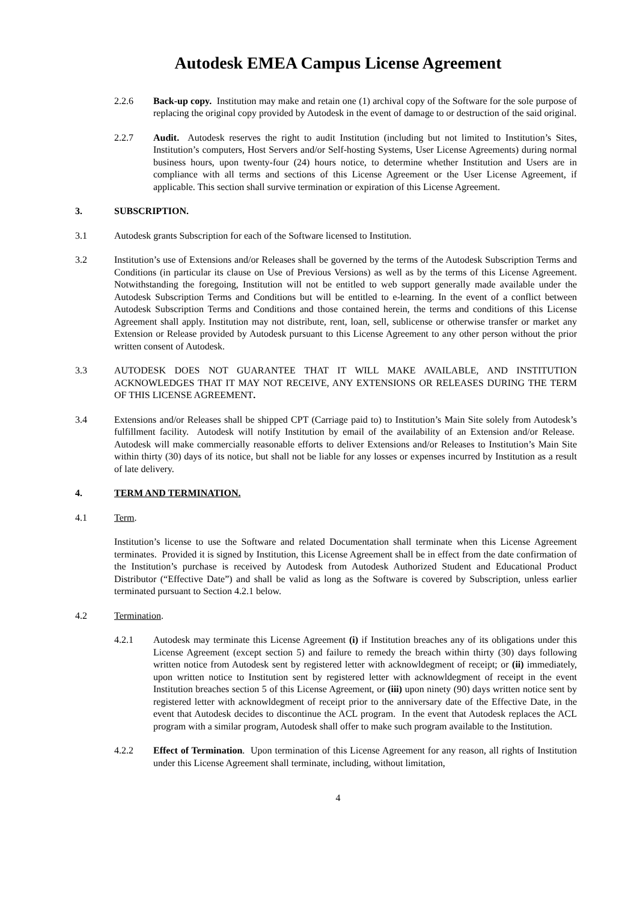Autodesk EMEA Campus License Agreement
2.2.6 Back-up copy. Institution may make and retain one (1) archival copy of the Software for the sole purpose of replacing the original copy provided by Autodesk in the event of damage to or destruction of the said original.
2.2.7 Audit. Autodesk reserves the right to audit Institution (including but not limited to Institution’s Sites, Institution’s computers, Host Servers and/or Self-hosting Systems, User License Agreements) during normal business hours, upon twenty-four (24) hours notice, to determine whether Institution and Users are in compliance with all terms and sections of this License Agreement or the User License Agreement, if applicable. This section shall survive termination or expiration of this License Agreement.
3. SUBSCRIPTION.
3.1 Autodesk grants Subscription for each of the Software licensed to Institution.
3.2 Institution’s use of Extensions and/or Releases shall be governed by the terms of the Autodesk Subscription Terms and Conditions (in particular its clause on Use of Previous Versions) as well as by the terms of this License Agreement. Notwithstanding the foregoing, Institution will not be entitled to web support generally made available under the Autodesk Subscription Terms and Conditions but will be entitled to e-learning. In the event of a conflict between Autodesk Subscription Terms and Conditions and those contained herein, the terms and conditions of this License Agreement shall apply. Institution may not distribute, rent, loan, sell, sublicense or otherwise transfer or market any Extension or Release provided by Autodesk pursuant to this License Agreement to any other person without the prior written consent of Autodesk.
3.3 AUTODESK DOES NOT GUARANTEE THAT IT WILL MAKE AVAILABLE, AND INSTITUTION ACKNOWLEDGES THAT IT MAY NOT RECEIVE, ANY EXTENSIONS OR RELEASES DURING THE TERM OF THIS LICENSE AGREEMENT.
3.4 Extensions and/or Releases shall be shipped CPT (Carriage paid to) to Institution’s Main Site solely from Autodesk’s fulfillment facility. Autodesk will notify Institution by email of the availability of an Extension and/or Release. Autodesk will make commercially reasonable efforts to deliver Extensions and/or Releases to Institution’s Main Site within thirty (30) days of its notice, but shall not be liable for any losses or expenses incurred by Institution as a result of late delivery.
4. TERM AND TERMINATION.
4.1 Term.
Institution’s license to use the Software and related Documentation shall terminate when this License Agreement terminates. Provided it is signed by Institution, this License Agreement shall be in effect from the date confirmation of the Institution’s purchase is received by Autodesk from Autodesk Authorized Student and Educational Product Distributor (“Effective Date”) and shall be valid as long as the Software is covered by Subscription, unless earlier terminated pursuant to Section 4.2.1 below.
4.2 Termination.
4.2.1 Autodesk may terminate this License Agreement (i) if Institution breaches any of its obligations under this License Agreement (except section 5) and failure to remedy the breach within thirty (30) days following written notice from Autodesk sent by registered letter with acknowldegment of receipt; or (ii) immediately, upon written notice to Institution sent by registered letter with acknowldegment of receipt in the event Institution breaches section 5 of this License Agreement, or (iii) upon ninety (90) days written notice sent by registered letter with acknowldegment of receipt prior to the anniversary date of the Effective Date, in the event that Autodesk decides to discontinue the ACL program. In the event that Autodesk replaces the ACL program with a similar program, Autodesk shall offer to make such program available to the Institution.
4.2.2 Effect of Termination. Upon termination of this License Agreement for any reason, all rights of Institution under this License Agreement shall terminate, including, without limitation,
4